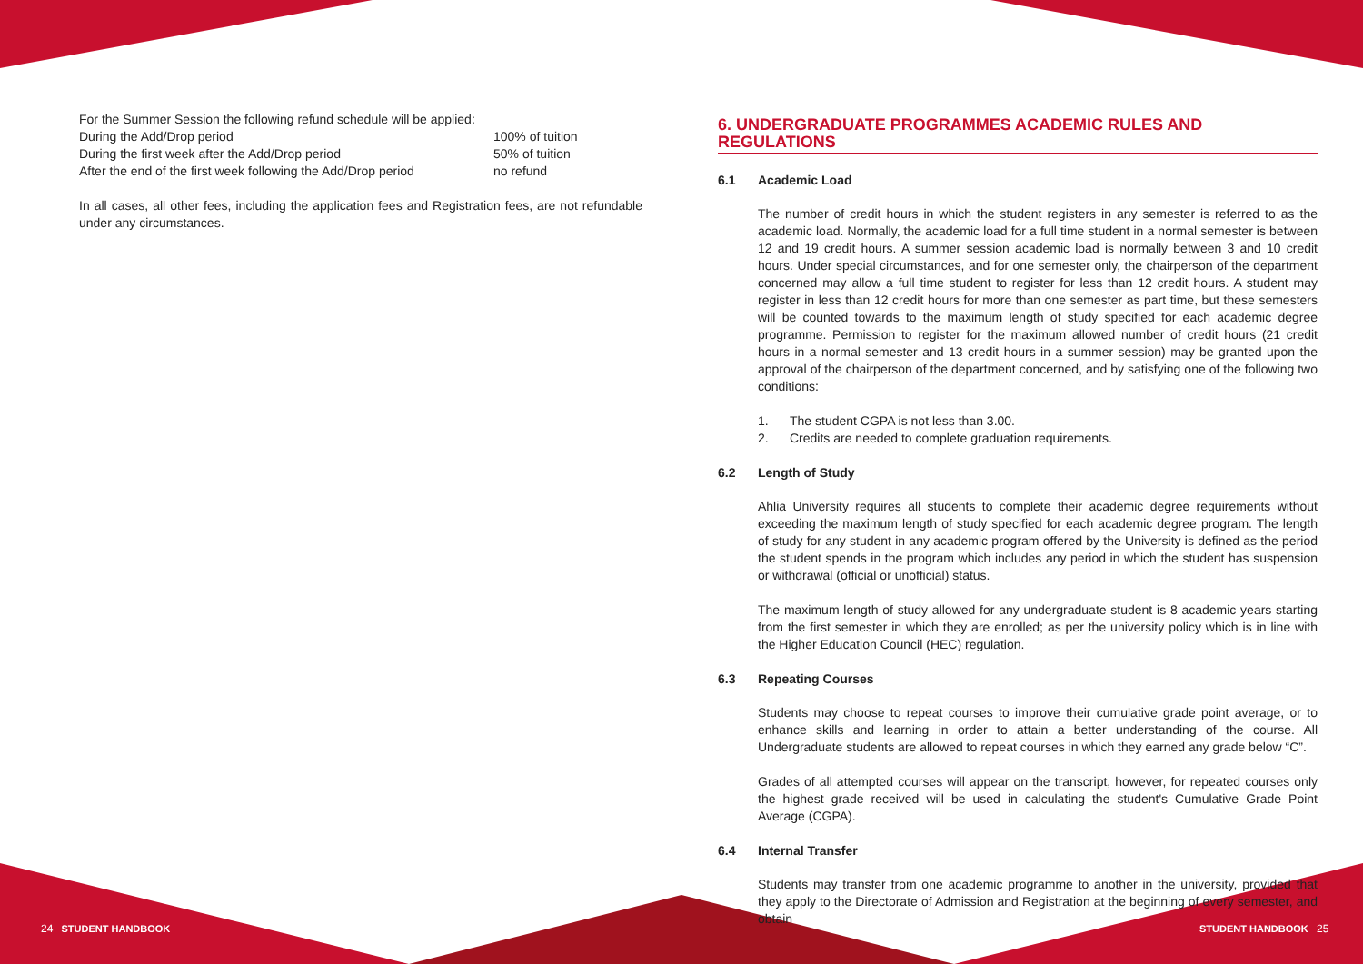For the Summer Session the following refund schedule will be applied:
| During the Add/Drop period | 100% of tuition |
| During the first week after the Add/Drop period | 50% of tuition |
| After the end of the first week following the Add/Drop period | no refund |
In all cases, all other fees, including the application fees and Registration fees, are not refundable under any circumstances.
6. UNDERGRADUATE PROGRAMMES ACADEMIC RULES AND REGULATIONS
6.1 Academic Load
The number of credit hours in which the student registers in any semester is referred to as the academic load. Normally, the academic load for a full time student in a normal semester is between 12 and 19 credit hours. A summer session academic load is normally between 3 and 10 credit hours. Under special circumstances, and for one semester only, the chairperson of the department concerned may allow a full time student to register for less than 12 credit hours. A student may register in less than 12 credit hours for more than one semester as part time, but these semesters will be counted towards to the maximum length of study specified for each academic degree programme. Permission to register for the maximum allowed number of credit hours (21 credit hours in a normal semester and 13 credit hours in a summer session) may be granted upon the approval of the chairperson of the department concerned, and by satisfying one of the following two conditions:
1. The student CGPA is not less than 3.00.
2. Credits are needed to complete graduation requirements.
6.2 Length of Study
Ahlia University requires all students to complete their academic degree requirements without exceeding the maximum length of study specified for each academic degree program. The length of study for any student in any academic program offered by the University is defined as the period the student spends in the program which includes any period in which the student has suspension or withdrawal (official or unofficial) status.
The maximum length of study allowed for any undergraduate student is 8 academic years starting from the first semester in which they are enrolled; as per the university policy which is in line with the Higher Education Council (HEC) regulation.
6.3 Repeating Courses
Students may choose to repeat courses to improve their cumulative grade point average, or to enhance skills and learning in order to attain a better understanding of the course. All Undergraduate students are allowed to repeat courses in which they earned any grade below “C”.
Grades of all attempted courses will appear on the transcript, however, for repeated courses only the highest grade received will be used in calculating the student's Cumulative Grade Point Average (CGPA).
6.4 Internal Transfer
Students may transfer from one academic programme to another in the university, provided that they apply to the Directorate of Admission and Registration at the beginning of every semester, and obtain
24 STUDENT HANDBOOK STUDENT HANDBOOK 25